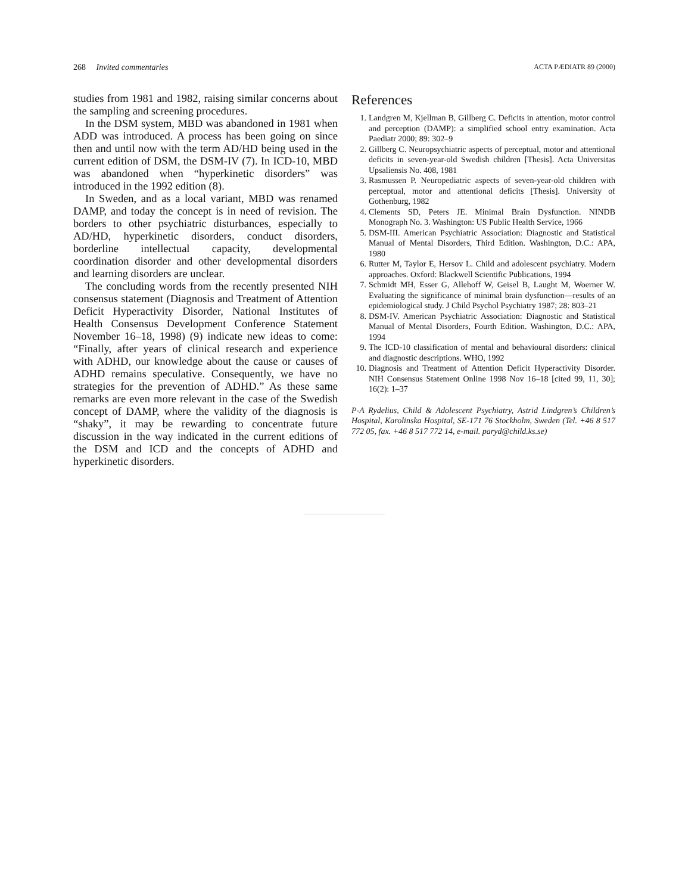268 Invited commentaries ACTA PÆDIATR 89 (2000)
studies from 1981 and 1982, raising similar concerns about the sampling and screening procedures.
In the DSM system, MBD was abandoned in 1981 when ADD was introduced. A process has been going on since then and until now with the term AD/HD being used in the current edition of DSM, the DSM-IV (7). In ICD-10, MBD was abandoned when “hyperkinetic disorders” was introduced in the 1992 edition (8).
In Sweden, and as a local variant, MBD was renamed DAMP, and today the concept is in need of revision. The borders to other psychiatric disturbances, especially to AD/HD, hyperkinetic disorders, conduct disorders, borderline intellectual capacity, developmental coordination disorder and other developmental disorders and learning disorders are unclear.
The concluding words from the recently presented NIH consensus statement (Diagnosis and Treatment of Attention Deficit Hyperactivity Disorder, National Institutes of Health Consensus Development Conference Statement November 16–18, 1998) (9) indicate new ideas to come: “Finally, after years of clinical research and experience with ADHD, our knowledge about the cause or causes of ADHD remains speculative. Consequently, we have no strategies for the prevention of ADHD.” As these same remarks are even more relevant in the case of the Swedish concept of DAMP, where the validity of the diagnosis is “shaky”, it may be rewarding to concentrate future discussion in the way indicated in the current editions of the DSM and ICD and the concepts of ADHD and hyperkinetic disorders.
References
1. Landgren M, Kjellman B, Gillberg C. Deficits in attention, motor control and perception (DAMP): a simplified school entry examination. Acta Paediatr 2000; 89: 302–9
2. Gillberg C. Neuropsychiatric aspects of perceptual, motor and attentional deficits in seven-year-old Swedish children [Thesis]. Acta Universitas Upsaliensis No. 408, 1981
3. Rasmussen P. Neuropediatric aspects of seven-year-old children with perceptual, motor and attentional deficits [Thesis]. University of Gothenburg, 1982
4. Clements SD, Peters JE. Minimal Brain Dysfunction. NINDB Monograph No. 3. Washington: US Public Health Service, 1966
5. DSM-III. American Psychiatric Association: Diagnostic and Statistical Manual of Mental Disorders, Third Edition. Washington, D.C.: APA, 1980
6. Rutter M, Taylor E, Hersov L. Child and adolescent psychiatry. Modern approaches. Oxford: Blackwell Scientific Publications, 1994
7. Schmidt MH, Esser G, Allehoff W, Geisel B, Laught M, Woerner W. Evaluating the significance of minimal brain dysfunction—results of an epidemiological study. J Child Psychol Psychiatry 1987; 28: 803–21
8. DSM-IV. American Psychiatric Association: Diagnostic and Statistical Manual of Mental Disorders, Fourth Edition. Washington, D.C.: APA, 1994
9. The ICD-10 classification of mental and behavioural disorders: clinical and diagnostic descriptions. WHO, 1992
10. Diagnosis and Treatment of Attention Deficit Hyperactivity Disorder. NIH Consensus Statement Online 1998 Nov 16–18 [cited 99, 11, 30]; 16(2): 1–37
P-A Rydelius, Child & Adolescent Psychiatry, Astrid Lindgren’s Children’s Hospital, Karolinska Hospital, SE-171 76 Stockholm, Sweden (Tel. +46 8 517 772 05, fax. +46 8 517 772 14, e-mail. paryd@child.ks.se)